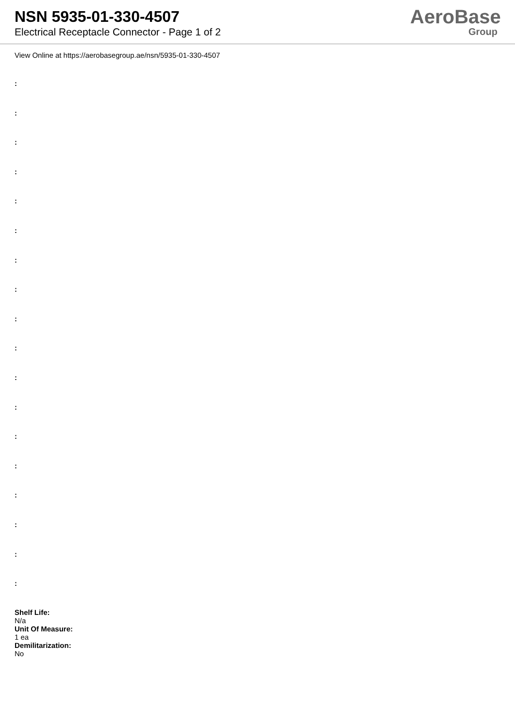NSN 5935-01-330-4507
Electrical Receptacle Connector - Page 1 of 2
AeroBase
Group
View Online at https://aerobasegroup.ae/nsn/5935-01-330-4507
:
:
:
:
:
:
:
:
:
:
:
:
:
:
:
:
:
:
Shelf Life:
N/a
Unit Of Measure:
1 ea
Demilitarization:
No